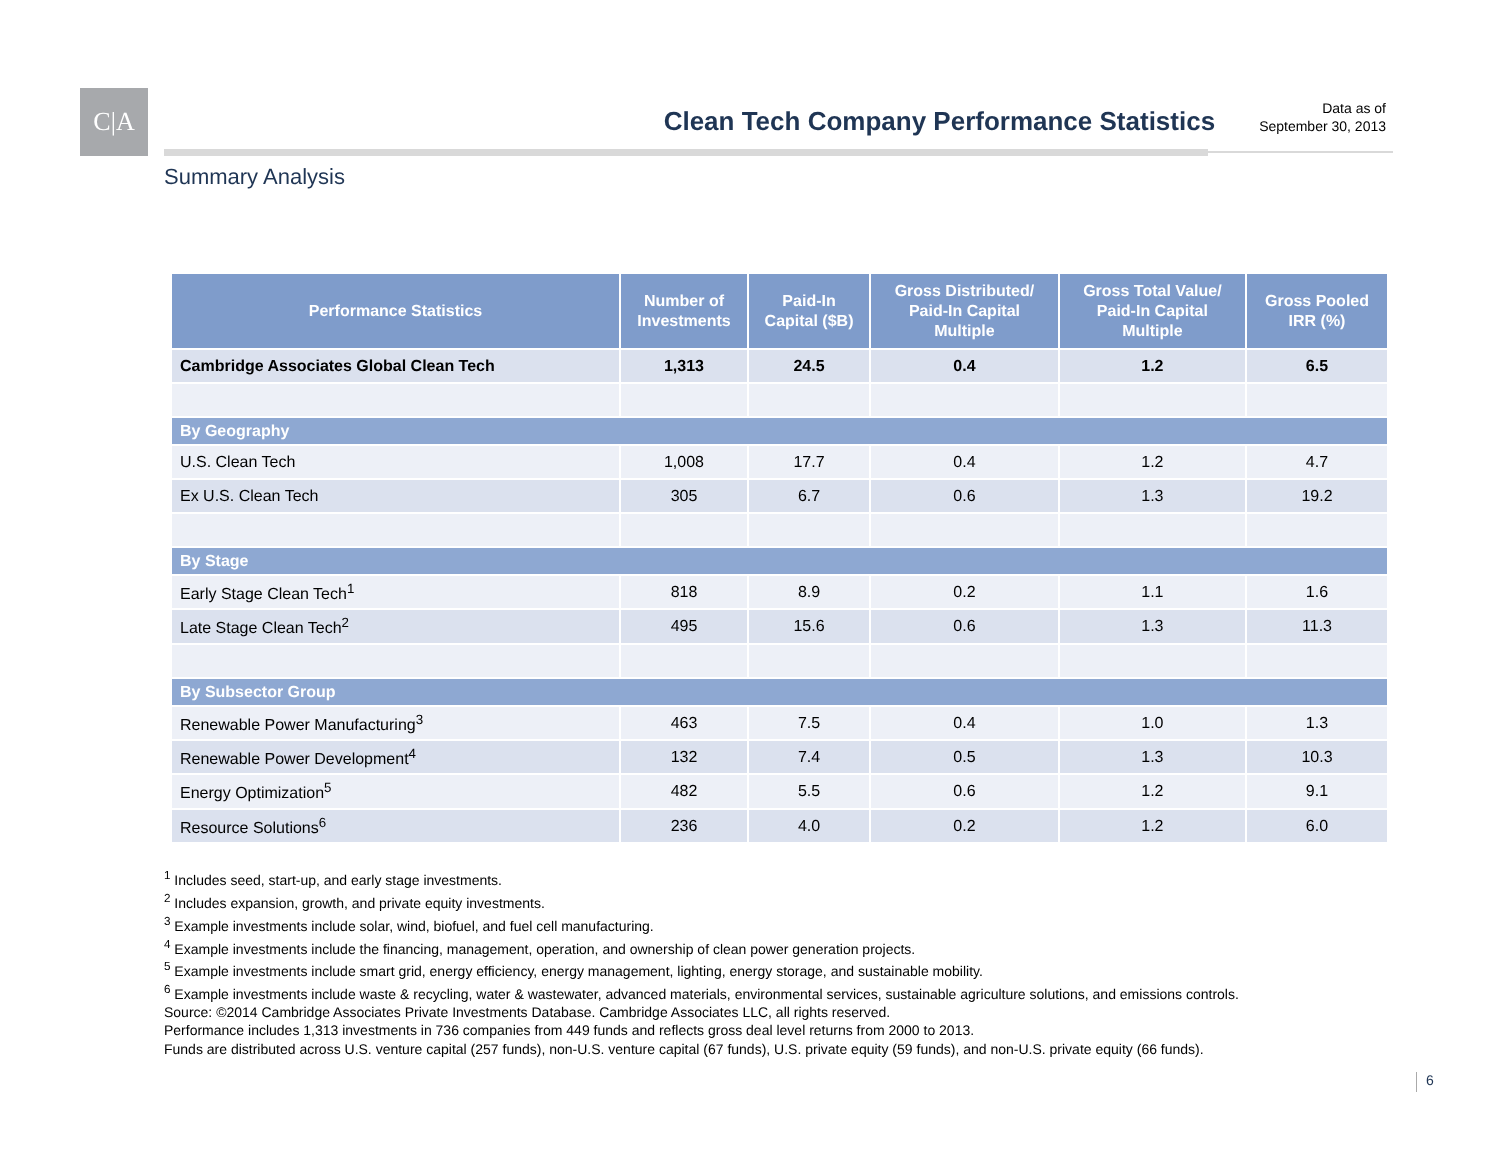C|A
Clean Tech Company Performance Statistics
Data as of
September 30, 2013
Summary Analysis
| Performance Statistics | Number of Investments | Paid-In Capital ($B) | Gross Distributed/ Paid-In Capital Multiple | Gross Total Value/ Paid-In Capital Multiple | Gross Pooled IRR (%) |
| --- | --- | --- | --- | --- | --- |
| Cambridge Associates Global Clean Tech | 1,313 | 24.5 | 0.4 | 1.2 | 6.5 |
| By Geography | | | | | |
| U.S. Clean Tech | 1,008 | 17.7 | 0.4 | 1.2 | 4.7 |
| Ex U.S. Clean Tech | 305 | 6.7 | 0.6 | 1.3 | 19.2 |
| By Stage | | | | | |
| Early Stage Clean Tech<sup>1</sup> | 818 | 8.9 | 0.2 | 1.1 | 1.6 |
| Late Stage Clean Tech<sup>2</sup> | 495 | 15.6 | 0.6 | 1.3 | 11.3 |
| By Subsector Group | | | | | |
| Renewable Power Manufacturing<sup>3</sup> | 463 | 7.5 | 0.4 | 1.0 | 1.3 |
| Renewable Power Development<sup>4</sup> | 132 | 7.4 | 0.5 | 1.3 | 10.3 |
| Energy Optimization<sup>5</sup> | 482 | 5.5 | 0.6 | 1.2 | 9.1 |
| Resource Solutions<sup>6</sup> | 236 | 4.0 | 0.2 | 1.2 | 6.0 |
<sup>1</sup> Includes seed, start-up, and early stage investments.
<sup>2</sup> Includes expansion, growth, and private equity investments.
<sup>3</sup> Example investments include solar, wind, biofuel, and fuel cell manufacturing.
<sup>4</sup> Example investments include the financing, management, operation, and ownership of clean power generation projects.
<sup>5</sup> Example investments include smart grid, energy efficiency, energy management, lighting, energy storage, and sustainable mobility.
<sup>6</sup> Example investments include waste & recycling, water & wastewater, advanced materials, environmental services, sustainable agriculture solutions, and emissions controls.
Source: ©2014 Cambridge Associates Private Investments Database. Cambridge Associates LLC, all rights reserved.
Performance includes 1,313 investments in 736 companies from 449 funds and reflects gross deal level returns from 2000 to 2013.
Funds are distributed across U.S. venture capital (257 funds), non-U.S. venture capital (67 funds), U.S. private equity (59 funds), and non-U.S. private equity (66 funds).
6